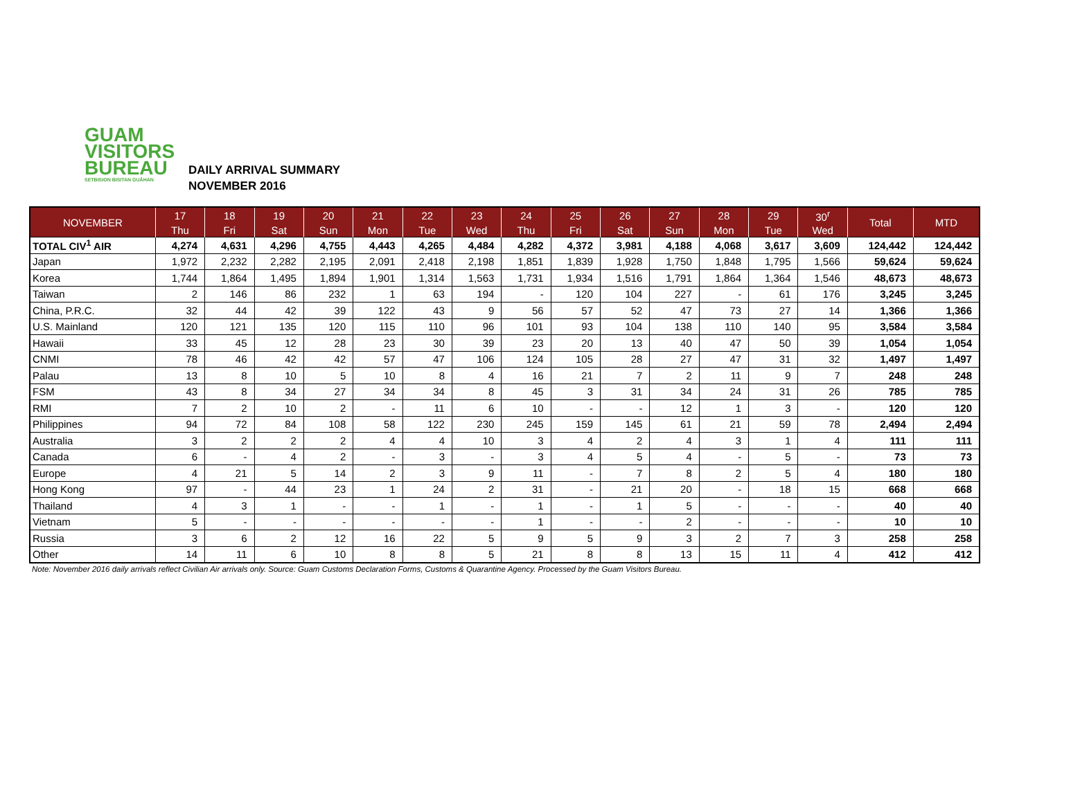GUAM
VISITORS
BUREAU
SETBISION BISITAN GUÅHAN
DAILY ARRIVAL SUMMARY
NOVEMBER 2016
| NOVEMBER | 17 | 18 | 19 | 20 | 21 | 22 | 23 | 24 | 25 | 26 | 27 | 28 | 29 | 30<sup>r</sup> | Total | MTD |
| --- | --- | --- | --- | --- | --- | --- | --- | --- | --- | --- | --- | --- | --- | --- | --- | --- |
| | Thu | Fri | Sat | Sun | Mon | Tue | Wed | Thu | Fri | Sat | Sun | Mon | Tue | Wed | | |
| TOTAL CIV<sup>1</sup> AIR | 4,274 | 4,631 | 4,296 | 4,755 | 4,443 | 4,265 | 4,484 | 4,282 | 4,372 | 3,981 | 4,188 | 4,068 | 3,617 | 3,609 | 124,442 | 124,442 |
| Japan | 1,972 | 2,232 | 2,282 | 2,195 | 2,091 | 2,418 | 2,198 | 1,851 | 1,839 | 1,928 | 1,750 | 1,848 | 1,795 | 1,566 | 59,624 | 59,624 |
| Korea | 1,744 | 1,864 | 1,495 | 1,894 | 1,901 | 1,314 | 1,563 | 1,731 | 1,934 | 1,516 | 1,791 | 1,864 | 1,364 | 1,546 | 48,673 | 48,673 |
| Taiwan | 2 | 146 | 86 | 232 | 1 | 63 | 194 | - | 120 | 104 | 227 | - | 61 | 176 | 3,245 | 3,245 |
| China, P.R.C. | 32 | 44 | 42 | 39 | 122 | 43 | 9 | 56 | 57 | 52 | 47 | 73 | 27 | 14 | 1,366 | 1,366 |
| U.S. Mainland | 120 | 121 | 135 | 120 | 115 | 110 | 96 | 101 | 93 | 104 | 138 | 110 | 140 | 95 | 3,584 | 3,584 |
| Hawaii | 33 | 45 | 12 | 28 | 23 | 30 | 39 | 23 | 20 | 13 | 40 | 47 | 50 | 39 | 1,054 | 1,054 |
| CNMI | 78 | 46 | 42 | 42 | 57 | 47 | 106 | 124 | 105 | 28 | 27 | 47 | 31 | 32 | 1,497 | 1,497 |
| Palau | 13 | 8 | 10 | 5 | 10 | 8 | 4 | 16 | 21 | 7 | 2 | 11 | 9 | 7 | 248 | 248 |
| FSM | 43 | 8 | 34 | 27 | 34 | 34 | 8 | 45 | 3 | 31 | 34 | 24 | 31 | 26 | 785 | 785 |
| RMI | 7 | 2 | 10 | 2 | - | 11 | 6 | 10 | - | - | 12 | 1 | 3 | - | 120 | 120 |
| Philippines | 94 | 72 | 84 | 108 | 58 | 122 | 230 | 245 | 159 | 145 | 61 | 21 | 59 | 78 | 2,494 | 2,494 |
| Australia | 3 | 2 | 2 | 2 | 4 | 4 | 10 | 3 | 4 | 2 | 4 | 3 | 1 | 4 | 111 | 111 |
| Canada | 6 | - | 4 | 2 | - | 3 | - | 3 | 4 | 5 | 4 | - | 5 | - | 73 | 73 |
| Europe | 4 | 21 | 5 | 14 | 2 | 3 | 9 | 11 | - | 7 | 8 | 2 | 5 | 4 | 180 | 180 |
| Hong Kong | 97 | - | 44 | 23 | 1 | 24 | 2 | 31 | - | 21 | 20 | - | 18 | 15 | 668 | 668 |
| Thailand | 4 | 3 | 1 | - | - | 1 | - | 1 | - | 1 | 5 | - | - | - | 40 | 40 |
| Vietnam | 5 | - | - | - | - | - | - | 1 | - | - | 2 | - | - | - | 10 | 10 |
| Russia | 3 | 6 | 2 | 12 | 16 | 22 | 5 | 9 | 5 | 9 | 3 | 2 | 7 | 3 | 258 | 258 |
| Other | 14 | 11 | 6 | 10 | 8 | 8 | 5 | 21 | 8 | 8 | 13 | 15 | 11 | 4 | 412 | 412 |
Note: November 2016 daily arrivals reflect Civilian Air arrivals only. Source: Guam Customs Declaration Forms, Customs & Quarantine Agency. Processed by the Guam Visitors Bureau.